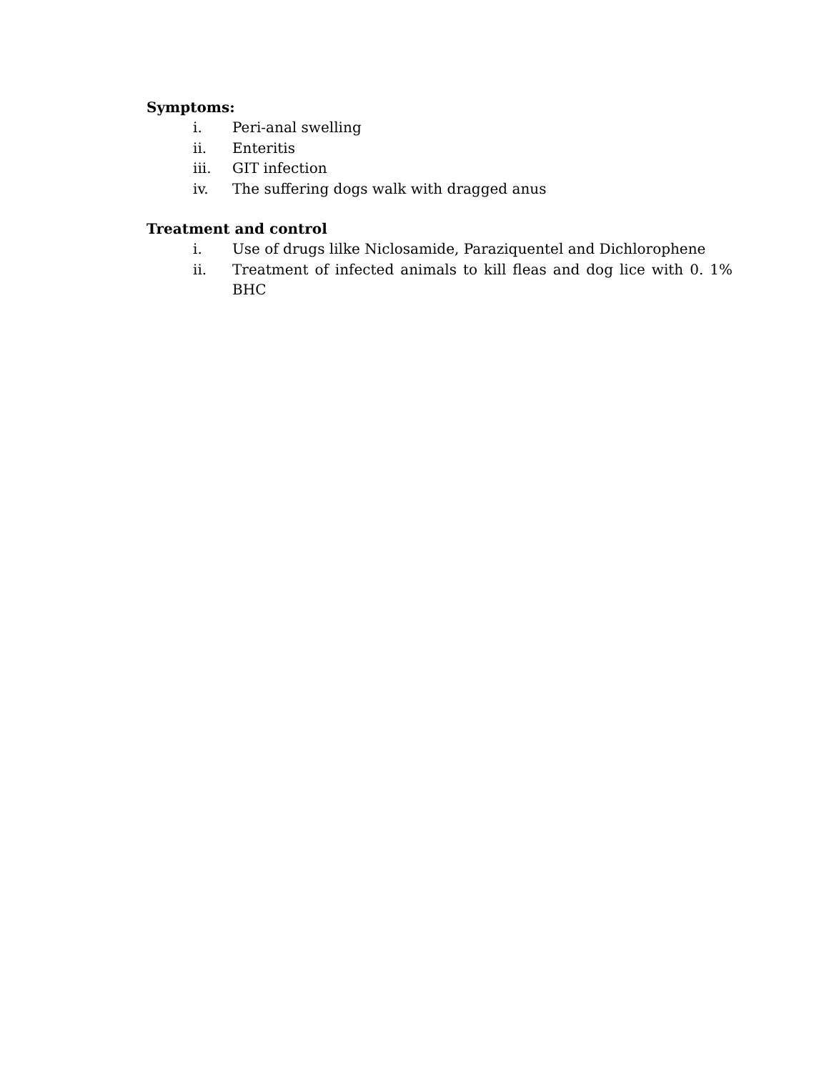Symptoms:
i. Peri-anal swelling
ii. Enteritis
iii. GIT infection
iv. The suffering dogs walk with dragged anus
Treatment and control
i. Use of drugs lilke Niclosamide, Paraziquentel and Dichlorophene
ii. Treatment of infected animals to kill fleas and dog lice with 0. 1% BHC